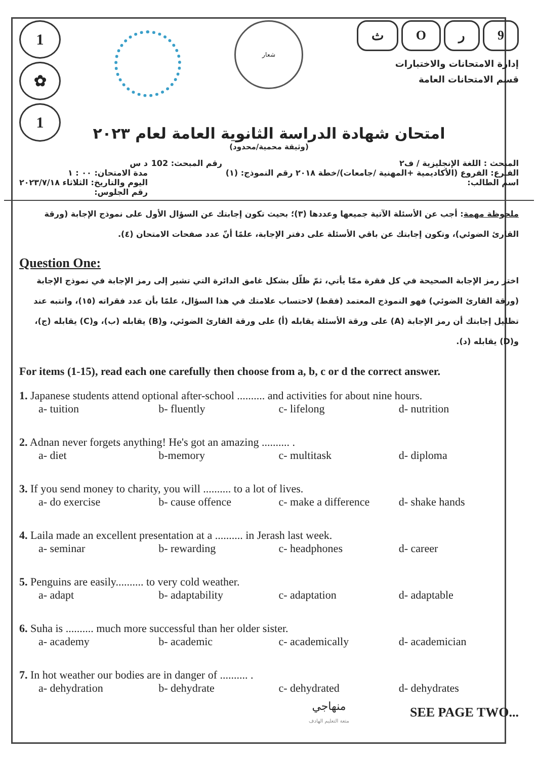1
✿
1
شعار
ثOر 9
إدارة الامتحانات والاختبارات
قسم الامتحانات العامة
امتحان شهادة الدراسة الثانوية العامة لعام ٢٠٢٣
(وثيقة محمية/محدود)
المبحث : اللغة الإنجليزية / ف٢
الفـرع: الفروع (الأكاديمية +المهنية /جامعات)/خطة ٢٠١٨ رقم النموذج: (١)
اسم الطالب:
رقم المبحث: 102 د س
مدة الامتحان: ٠٠ : ١
اليوم والتاريخ: الثلاثاء ٢٠٢٣/٧/١٨
رقم الجلوس:
ملحوظة مهمة: أجب عن الأسئلة الآتية جميعها وعددها (٣)؛ بحيث تكون إجابتك عن السؤال الأول على نموذج الإجابة (ورقة القارئ الضوئي)، وتكون إجابتك عن باقي الأسئلة على دفتر الإجابة، علمًا أنّ عدد صفحات الامتحان (٤).
Question One:
اختر رمز الإجابة الصحيحة في كل فقرة ممّا يأتي، ثمّ ظلّل بشكل غامق الدائرة التي تشير إلى رمز الإجابة في نموذج الإجابة (ورقة القارئ الضوئي) فهو النموذج المعتمد (فقط) لاحتساب علامتك في هذا السؤال، علمًا بأن عدد فقراته (١٥)، وانتبه عند تظليل إجابتك أن رمز الإجابة (A) على ورقة الأسئلة يقابله (أ) على ورقة القارئ الضوئي، و(B) يقابله (ب)، و(C) يقابله (ج)، و(D) يقابله (د).
For items (1-15), read each one carefully then choose from a, b, c or d the correct answer.
1. Japanese students attend optional after-school .......... and activities for about nine hours.
a- tuition b- fluently c- lifelong d- nutrition
2. Adnan never forgets anything! He's got an amazing .......... .
a- diet b-memory c- multitask d- diploma
3. If you send money to charity, you will .......... to a lot of lives.
a- do exercise b- cause offence c- make a difference d- shake hands
4. Laila made an excellent presentation at a .......... in Jerash last week.
a- seminar b- rewarding c- headphones d- career
5. Penguins are easily.......... to very cold weather.
a- adapt b- adaptability c- adaptation d- adaptable
6. Suha is .......... much more successful than her older sister.
a- academy b- academic c- academically d- academician
7. In hot weather our bodies are in danger of .......... .
a- dehydration b- dehydrate c- dehydrated d- dehydrates
منهاجي
متعة التعليم الهادف
SEE PAGE TWO...